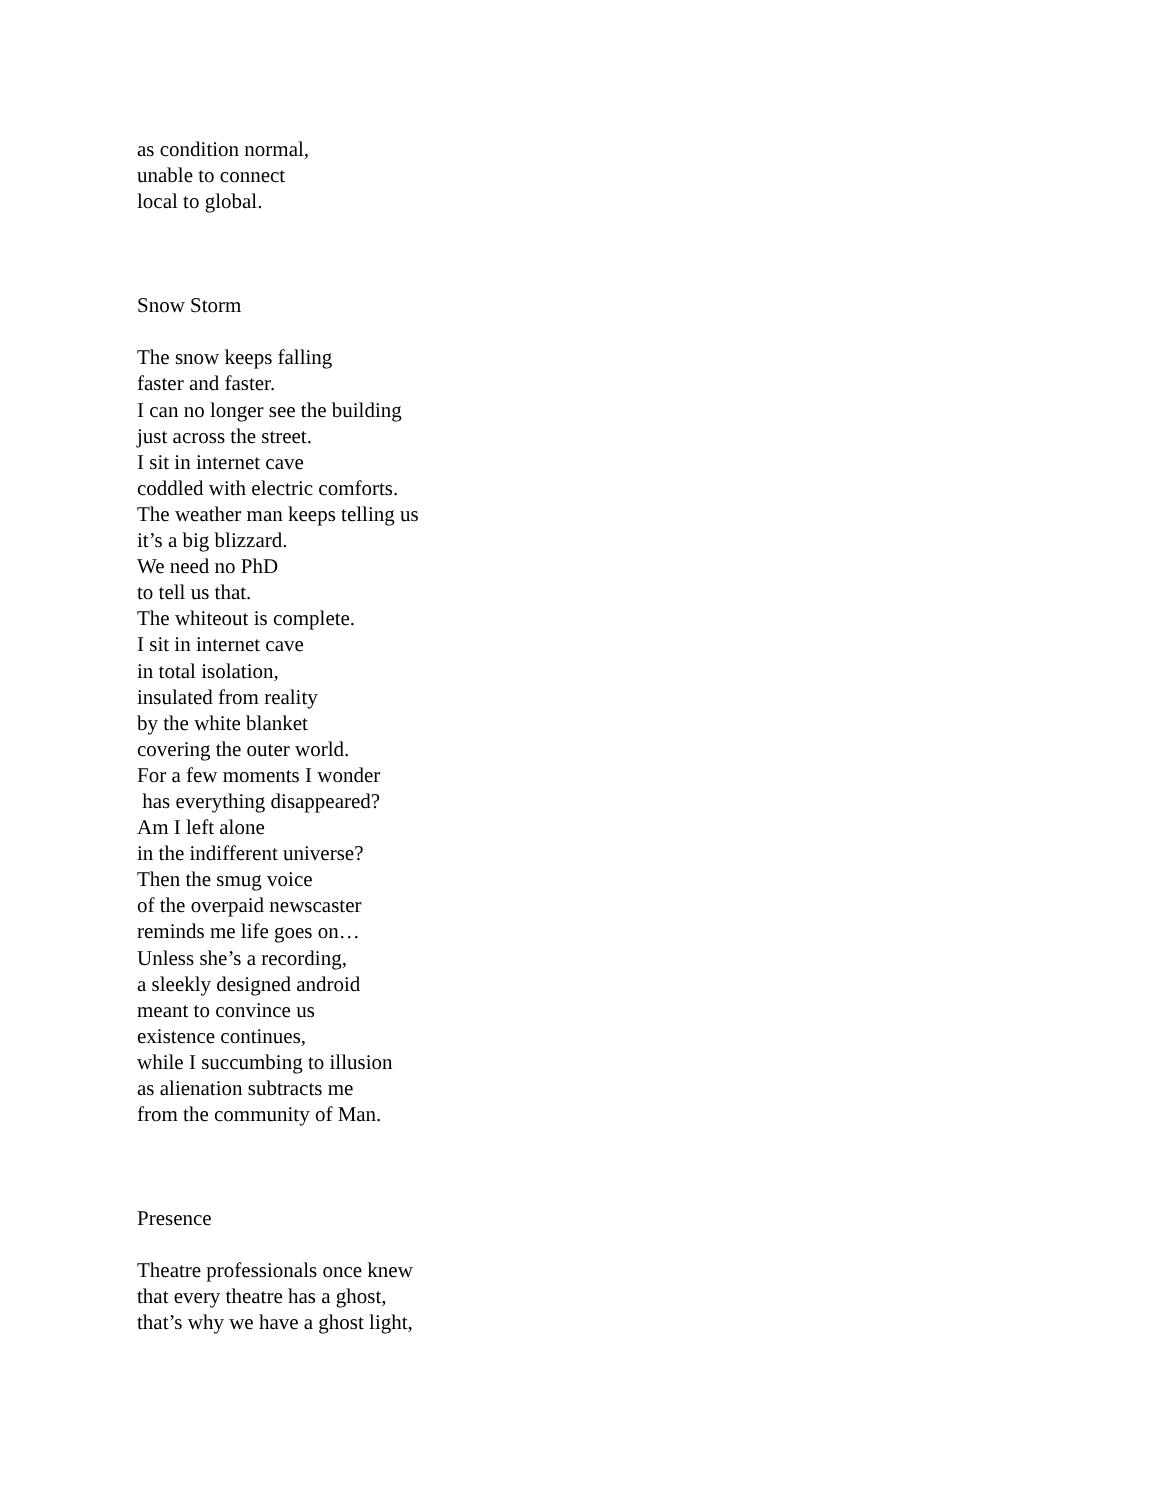as condition normal,
unable to connect
local to global.
Snow Storm
The snow keeps falling
faster and faster.
I can no longer see the building
just across the street.
I sit in internet cave
coddled with electric comforts.
The weather man keeps telling us
it’s a big blizzard.
We need no PhD
to tell us that.
The whiteout is complete.
I sit in internet cave
in total isolation,
insulated from reality
by the white blanket
covering the outer world.
For a few moments I wonder
has everything disappeared?
Am I left alone
in the indifferent universe?
Then the smug voice
of the overpaid newscaster
reminds me life goes on…
Unless she’s a recording,
a sleekly designed android
meant to convince us
existence continues,
while I succumbing to illusion
as alienation subtracts me
from the community of Man.
Presence
Theatre professionals once knew
that every theatre has a ghost,
that’s why we have a ghost light,